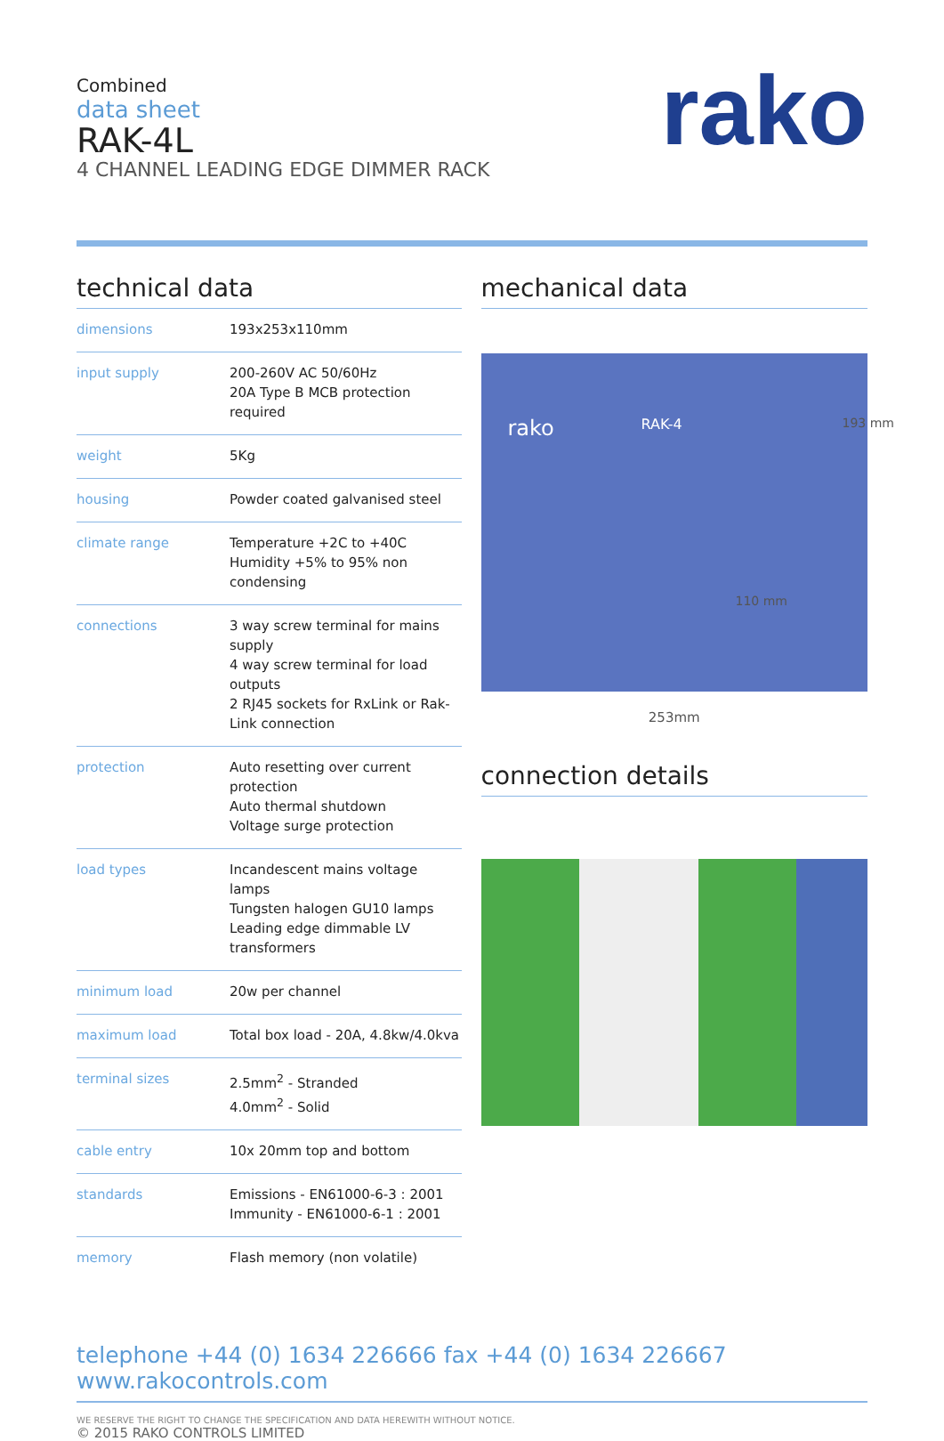Combined
data sheet
RAK-4L
4 CHANNEL LEADING EDGE DIMMER RACK
rako
technical data
| dimensions | 193x253x110mm |
| input supply | 200-260V AC 50/60Hz 20A Type B MCB protection required |
| weight | 5Kg |
| housing | Powder coated galvanised steel |
| climate range | Temperature +2C to +40C Humidity +5% to 95% non condensing |
| connections | 3 way screw terminal for mains supply 4 way screw terminal for load outputs 2 RJ45 sockets for RxLink or Rak-Link connection |
| protection | Auto resetting over current protection Auto thermal shutdown Voltage surge protection |
| load types | Incandescent mains voltage lamps Tungsten halogen GU10 lamps Leading edge dimmable LV transformers |
| minimum load | 20w per channel |
| maximum load | Total box load - 20A, 4.8kw/4.0kva |
| terminal sizes | 2.5mm<sup>2</sup> - Stranded 4.0mm<sup>2</sup> - Solid |
| cable entry | 10x 20mm top and bottom |
| standards | Emissions - EN61000-6-3 : 2001 Immunity - EN61000-6-1 : 2001 |
| memory | Flash memory (non volatile) |
mechanical data
rako RAK-4 193 mm
110 mm
253mm
connection details
telephone +44 (0) 1634 226666 fax +44 (0) 1634 226667 www.rakocontrols.com
WE RESERVE THE RIGHT TO CHANGE THE SPECIFICATION AND DATA HEREWITH WITHOUT NOTICE.
© 2015 RAKO CONTROLS LIMITED